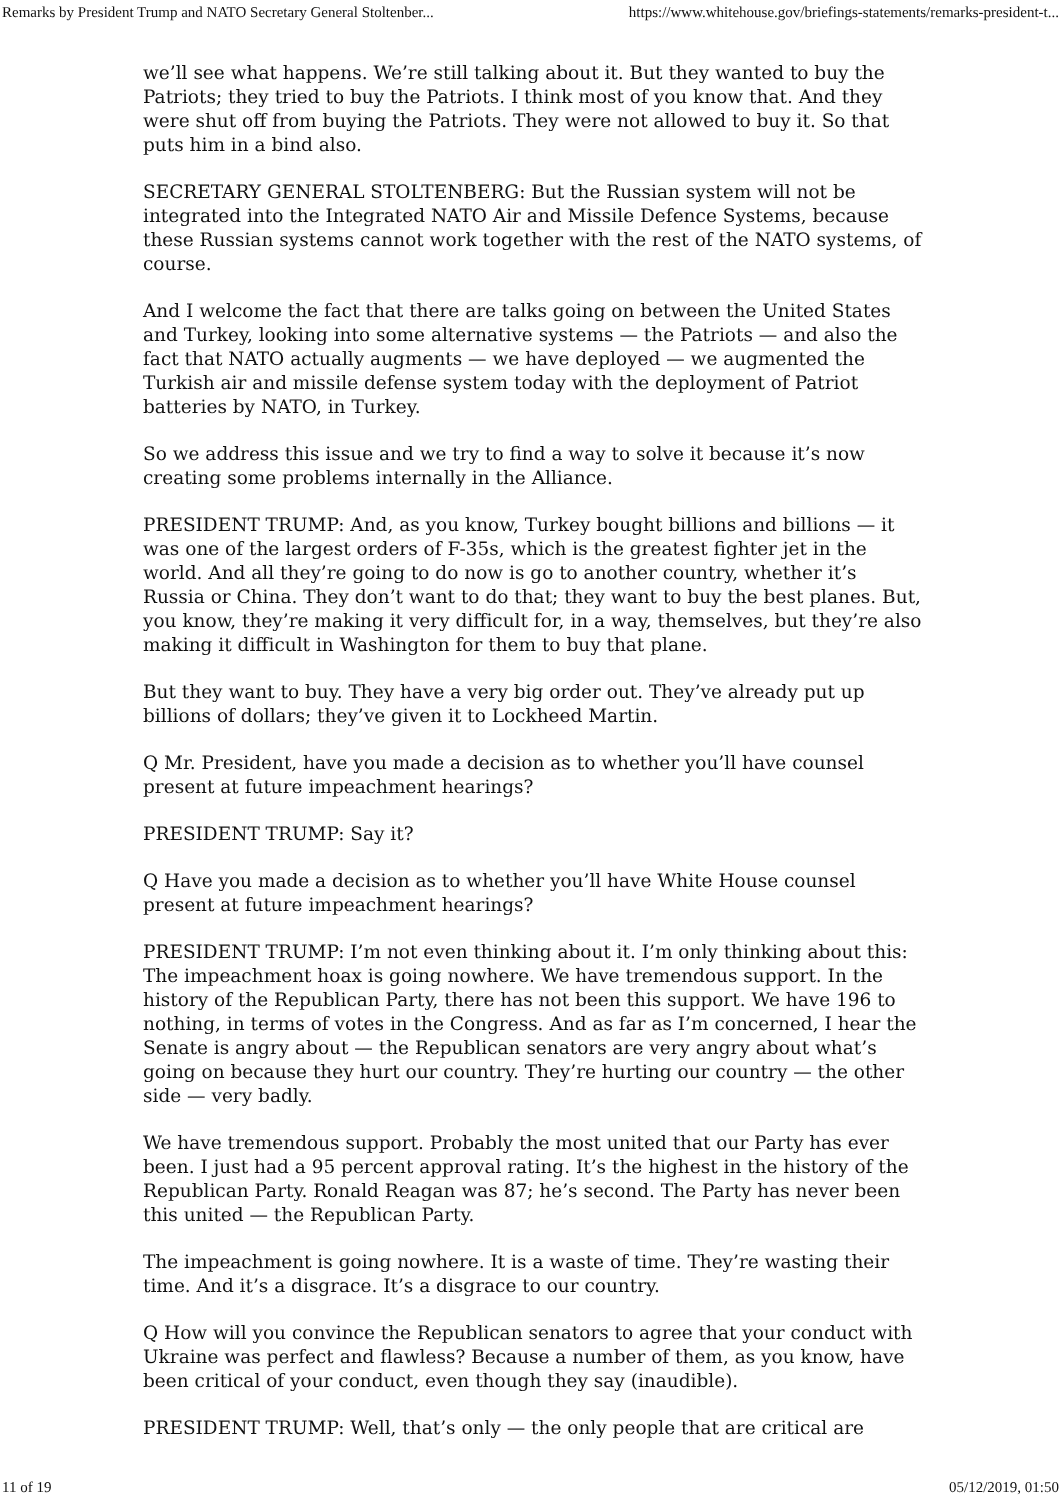Remarks by President Trump and NATO Secretary General Stoltenber... https://www.whitehouse.gov/briefings-statements/remarks-president-t...
we’ll see what happens. We’re still talking about it. But they wanted to buy the Patriots; they tried to buy the Patriots. I think most of you know that. And they were shut off from buying the Patriots. They were not allowed to buy it. So that puts him in a bind also.
SECRETARY GENERAL STOLTENBERG: But the Russian system will not be integrated into the Integrated NATO Air and Missile Defence Systems, because these Russian systems cannot work together with the rest of the NATO systems, of course.
And I welcome the fact that there are talks going on between the United States and Turkey, looking into some alternative systems — the Patriots — and also the fact that NATO actually augments — we have deployed — we augmented the Turkish air and missile defense system today with the deployment of Patriot batteries by NATO, in Turkey.
So we address this issue and we try to find a way to solve it because it’s now creating some problems internally in the Alliance.
PRESIDENT TRUMP: And, as you know, Turkey bought billions and billions — it was one of the largest orders of F-35s, which is the greatest fighter jet in the world. And all they’re going to do now is go to another country, whether it’s Russia or China. They don’t want to do that; they want to buy the best planes. But, you know, they’re making it very difficult for, in a way, themselves, but they’re also making it difficult in Washington for them to buy that plane.
But they want to buy. They have a very big order out. They’ve already put up billions of dollars; they’ve given it to Lockheed Martin.
Q Mr. President, have you made a decision as to whether you’ll have counsel present at future impeachment hearings?
PRESIDENT TRUMP: Say it?
Q Have you made a decision as to whether you’ll have White House counsel present at future impeachment hearings?
PRESIDENT TRUMP: I’m not even thinking about it. I’m only thinking about this: The impeachment hoax is going nowhere. We have tremendous support. In the history of the Republican Party, there has not been this support. We have 196 to nothing, in terms of votes in the Congress. And as far as I’m concerned, I hear the Senate is angry about — the Republican senators are very angry about what’s going on because they hurt our country. They’re hurting our country — the other side — very badly.
We have tremendous support. Probably the most united that our Party has ever been. I just had a 95 percent approval rating. It’s the highest in the history of the Republican Party. Ronald Reagan was 87; he’s second. The Party has never been this united — the Republican Party.
The impeachment is going nowhere. It is a waste of time. They’re wasting their time. And it’s a disgrace. It’s a disgrace to our country.
Q How will you convince the Republican senators to agree that your conduct with Ukraine was perfect and flawless? Because a number of them, as you know, have been critical of your conduct, even though they say (inaudible).
PRESIDENT TRUMP: Well, that’s only — the only people that are critical are
11 of 19 05/12/2019, 01:50